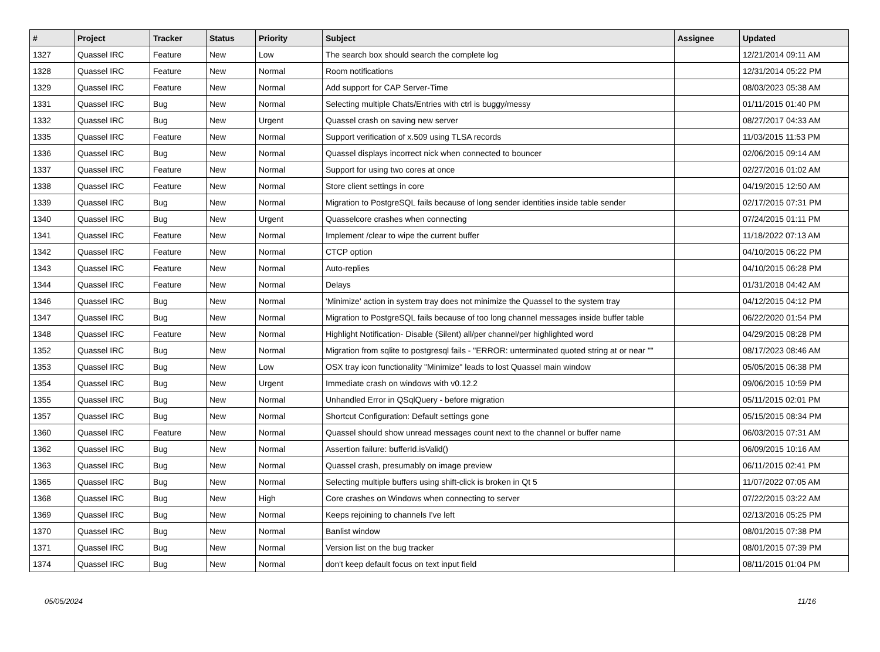| # | Project | Tracker | Status | Priority | Subject | Assignee | Updated |
| --- | --- | --- | --- | --- | --- | --- | --- |
| 1327 | Quassel IRC | Feature | New | Low | The search box should search the complete log | | 12/21/2014 09:11 AM |
| 1328 | Quassel IRC | Feature | New | Normal | Room notifications | | 12/31/2014 05:22 PM |
| 1329 | Quassel IRC | Feature | New | Normal | Add support for CAP Server-Time | | 08/03/2023 05:38 AM |
| 1331 | Quassel IRC | Bug | New | Normal | Selecting multiple Chats/Entries with ctrl is buggy/messy | | 01/11/2015 01:40 PM |
| 1332 | Quassel IRC | Bug | New | Urgent | Quassel crash on saving new server | | 08/27/2017 04:33 AM |
| 1335 | Quassel IRC | Feature | New | Normal | Support verification of x.509 using TLSA records | | 11/03/2015 11:53 PM |
| 1336 | Quassel IRC | Bug | New | Normal | Quassel displays incorrect nick when connected to bouncer | | 02/06/2015 09:14 AM |
| 1337 | Quassel IRC | Feature | New | Normal | Support for using two cores at once | | 02/27/2016 01:02 AM |
| 1338 | Quassel IRC | Feature | New | Normal | Store client settings in core | | 04/19/2015 12:50 AM |
| 1339 | Quassel IRC | Bug | New | Normal | Migration to PostgreSQL fails because of long sender identities inside table sender | | 02/17/2015 07:31 PM |
| 1340 | Quassel IRC | Bug | New | Urgent | Quasselcore crashes when connecting | | 07/24/2015 01:11 PM |
| 1341 | Quassel IRC | Feature | New | Normal | Implement /clear to wipe the current buffer | | 11/18/2022 07:13 AM |
| 1342 | Quassel IRC | Feature | New | Normal | CTCP option | | 04/10/2015 06:22 PM |
| 1343 | Quassel IRC | Feature | New | Normal | Auto-replies | | 04/10/2015 06:28 PM |
| 1344 | Quassel IRC | Feature | New | Normal | Delays | | 01/31/2018 04:42 AM |
| 1346 | Quassel IRC | Bug | New | Normal | 'Minimize' action in system tray does not minimize the Quassel to the system tray | | 04/12/2015 04:12 PM |
| 1347 | Quassel IRC | Bug | New | Normal | Migration to PostgreSQL fails because of too long channel messages inside buffer table | | 06/22/2020 01:54 PM |
| 1348 | Quassel IRC | Feature | New | Normal | Highlight Notification- Disable (Silent) all/per channel/per highlighted word | | 04/29/2015 08:28 PM |
| 1352 | Quassel IRC | Bug | New | Normal | Migration from sqlite to postgresql fails - "ERROR: unterminated quoted string at or near "" | | 08/17/2023 08:46 AM |
| 1353 | Quassel IRC | Bug | New | Low | OSX tray icon functionality "Minimize" leads to lost Quassel main window | | 05/05/2015 06:38 PM |
| 1354 | Quassel IRC | Bug | New | Urgent | Immediate crash on windows with v0.12.2 | | 09/06/2015 10:59 PM |
| 1355 | Quassel IRC | Bug | New | Normal | Unhandled Error in QSqlQuery - before migration | | 05/11/2015 02:01 PM |
| 1357 | Quassel IRC | Bug | New | Normal | Shortcut Configuration: Default settings gone | | 05/15/2015 08:34 PM |
| 1360 | Quassel IRC | Feature | New | Normal | Quassel should show unread messages count next to the channel or buffer name | | 06/03/2015 07:31 AM |
| 1362 | Quassel IRC | Bug | New | Normal | Assertion failure: bufferId.isValid() | | 06/09/2015 10:16 AM |
| 1363 | Quassel IRC | Bug | New | Normal | Quassel crash, presumably on image preview | | 06/11/2015 02:41 PM |
| 1365 | Quassel IRC | Bug | New | Normal | Selecting multiple buffers using shift-click is broken in Qt 5 | | 11/07/2022 07:05 AM |
| 1368 | Quassel IRC | Bug | New | High | Core crashes on Windows when connecting to server | | 07/22/2015 03:22 AM |
| 1369 | Quassel IRC | Bug | New | Normal | Keeps rejoining to channels I've left | | 02/13/2016 05:25 PM |
| 1370 | Quassel IRC | Bug | New | Normal | Banlist window | | 08/01/2015 07:38 PM |
| 1371 | Quassel IRC | Bug | New | Normal | Version list on the bug tracker | | 08/01/2015 07:39 PM |
| 1374 | Quassel IRC | Bug | New | Normal | don't keep default focus on text input field | | 08/11/2015 01:04 PM |
05/05/2024 11/16